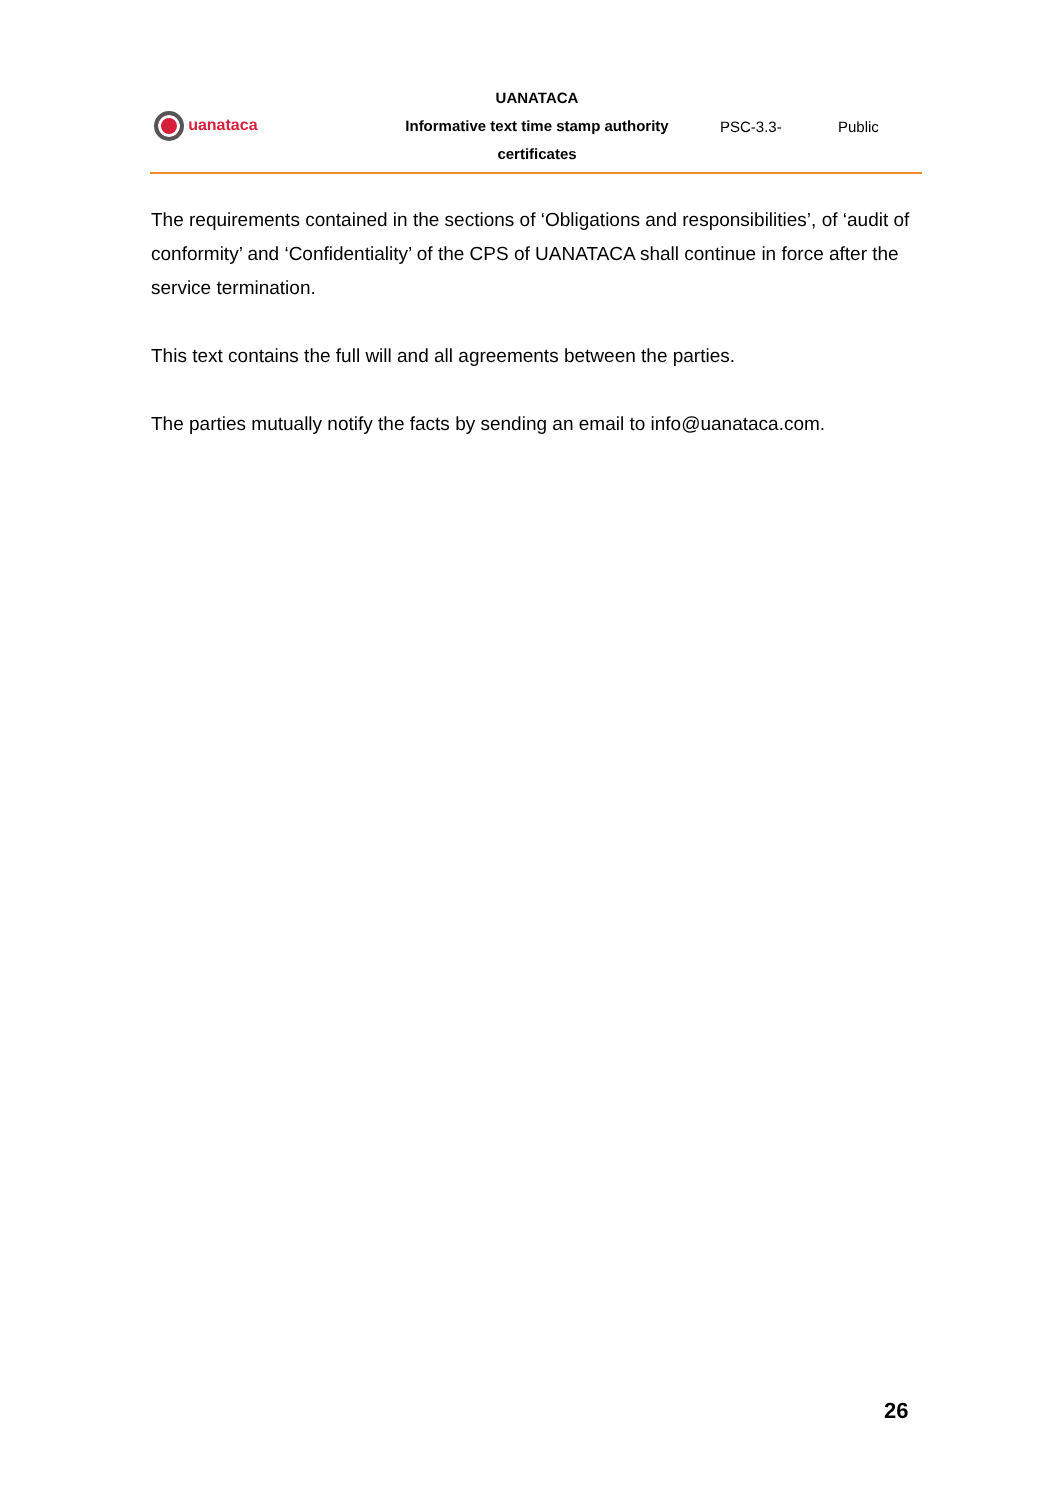| uanataca | UANATACA Informative text time stamp authority certificates | PSC-3.3- | Public |
The requirements contained in the sections of ‘Obligations and responsibilities’, of ‘audit of conformity’ and ‘Confidentiality’ of the CPS of UANATACA shall continue in force after the service termination.
This text contains the full will and all agreements between the parties.
The parties mutually notify the facts by sending an email to info@uanataca.com.
26